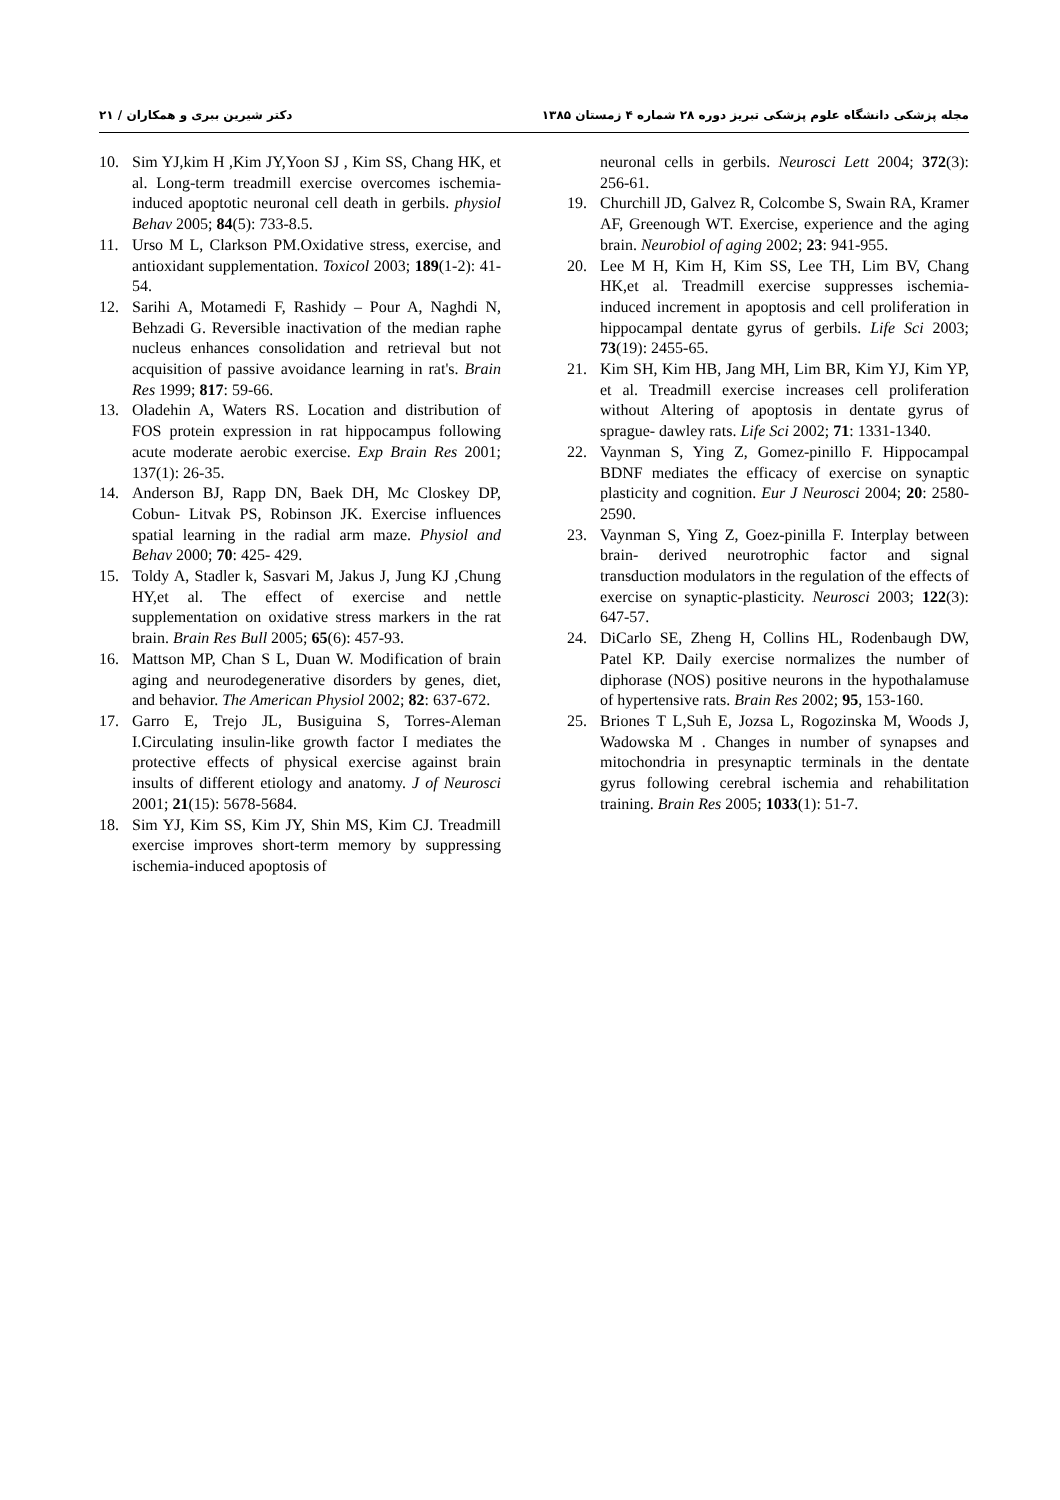مجله پزشکی دانشگاه علوم پزشکی تبریز دوره ۲۸ شماره ۴ زمستان ۱۳۸۵ دکتر شیرین ببری و همکاران / ۲۱
10. Sim YJ,kim H ,Kim JY,Yoon SJ , Kim SS, Chang HK, et al. Long-term treadmill exercise overcomes ischemia-induced apoptotic neuronal cell death in gerbils. physiol Behav 2005; 84(5): 733-8.5.
11. Urso M L, Clarkson PM.Oxidative stress, exercise, and antioxidant supplementation. Toxicol 2003; 189(1-2): 41-54.
12. Sarihi A, Motamedi F, Rashidy – Pour A, Naghdi N, Behzadi G. Reversible inactivation of the median raphe nucleus enhances consolidation and retrieval but not acquisition of passive avoidance learning in rat's. Brain Res 1999; 817: 59-66.
13. Oladehin A, Waters RS. Location and distribution of FOS protein expression in rat hippocampus following acute moderate aerobic exercise. Exp Brain Res 2001; 137(1): 26-35.
14. Anderson BJ, Rapp DN, Baek DH, Mc Closkey DP, Cobun- Litvak PS, Robinson JK. Exercise influences spatial learning in the radial arm maze. Physiol and Behav 2000; 70: 425- 429.
15. Toldy A, Stadler k, Sasvari M, Jakus J, Jung KJ ,Chung HY,et al. The effect of exercise and nettle supplementation on oxidative stress markers in the rat brain. Brain Res Bull 2005; 65(6): 457-93.
16. Mattson MP, Chan S L, Duan W. Modification of brain aging and neurodegenerative disorders by genes, diet, and behavior. The American Physiol 2002; 82: 637-672.
17. Garro E, Trejo JL, Busiguina S, Torres-Aleman I.Circulating insulin-like growth factor I mediates the protective effects of physical exercise against brain insults of different etiology and anatomy. J of Neurosci 2001; 21(15): 5678-5684.
18. Sim YJ, Kim SS, Kim JY, Shin MS, Kim CJ. Treadmill exercise improves short-term memory by suppressing ischemia-induced apoptosis of
neuronal cells in gerbils. Neurosci Lett 2004; 372(3): 256-61.
19. Churchill JD, Galvez R, Colcombe S, Swain RA, Kramer AF, Greenough WT. Exercise, experience and the aging brain. Neurobiol of aging 2002; 23: 941-955.
20. Lee M H, Kim H, Kim SS, Lee TH, Lim BV, Chang HK,et al. Treadmill exercise suppresses ischemia- induced increment in apoptosis and cell proliferation in hippocampal dentate gyrus of gerbils. Life Sci 2003; 73(19): 2455-65.
21. Kim SH, Kim HB, Jang MH, Lim BR, Kim YJ, Kim YP, et al. Treadmill exercise increases cell proliferation without Altering of apoptosis in dentate gyrus of sprague- dawley rats. Life Sci 2002; 71: 1331-1340.
22. Vaynman S, Ying Z, Gomez-pinillo F. Hippocampal BDNF mediates the efficacy of exercise on synaptic plasticity and cognition. Eur J Neurosci 2004; 20: 2580-2590.
23. Vaynman S, Ying Z, Goez-pinilla F. Interplay between brain- derived neurotrophic factor and signal transduction modulators in the regulation of the effects of exercise on synaptic-plasticity. Neurosci 2003; 122(3): 647-57.
24. DiCarlo SE, Zheng H, Collins HL, Rodenbaugh DW, Patel KP. Daily exercise normalizes the number of diphorase (NOS) positive neurons in the hypothalamuse of hypertensive rats. Brain Res 2002; 95, 153-160.
25. Briones T L,Suh E, Jozsa L, Rogozinska M, Woods J, Wadowska M . Changes in number of synapses and mitochondria in presynaptic terminals in the dentate gyrus following cerebral ischemia and rehabilitation training. Brain Res 2005; 1033(1): 51-7.